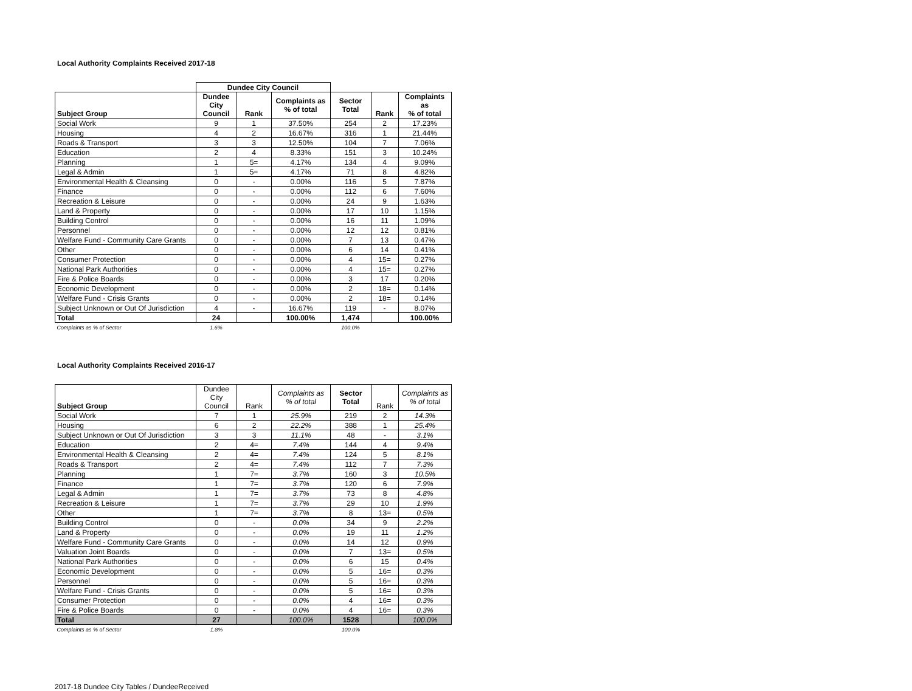Local Authority Complaints Received 2017-18
| | Dundee City Council | | | | | |
| Subject Group | Dundee City Council | Rank | Complaints as % of total | Sector Total | Rank | Complaints as % of total |
| Social Work | 9 | 1 | 37.50% | 254 | 2 | 17.23% |
| Housing | 4 | 2 | 16.67% | 316 | 1 | 21.44% |
| Roads & Transport | 3 | 3 | 12.50% | 104 | 7 | 7.06% |
| Education | 2 | 4 | 8.33% | 151 | 3 | 10.24% |
| Planning | 1 | 5= | 4.17% | 134 | 4 | 9.09% |
| Legal & Admin | 1 | 5= | 4.17% | 71 | 8 | 4.82% |
| Environmental Health & Cleansing | 0 | - | 0.00% | 116 | 5 | 7.87% |
| Finance | 0 | - | 0.00% | 112 | 6 | 7.60% |
| Recreation & Leisure | 0 | - | 0.00% | 24 | 9 | 1.63% |
| Land & Property | 0 | - | 0.00% | 17 | 10 | 1.15% |
| Building Control | 0 | - | 0.00% | 16 | 11 | 1.09% |
| Personnel | 0 | - | 0.00% | 12 | 12 | 0.81% |
| Welfare Fund - Community Care Grants | 0 | - | 0.00% | 7 | 13 | 0.47% |
| Other | 0 | - | 0.00% | 6 | 14 | 0.41% |
| Consumer Protection | 0 | - | 0.00% | 4 | 15= | 0.27% |
| National Park Authorities | 0 | - | 0.00% | 4 | 15= | 0.27% |
| Fire & Police Boards | 0 | - | 0.00% | 3 | 17 | 0.20% |
| Economic Development | 0 | - | 0.00% | 2 | 18= | 0.14% |
| Welfare Fund - Crisis Grants | 0 | - | 0.00% | 2 | 18= | 0.14% |
| Subject Unknown or Out Of Jurisdiction | 4 | - | 16.67% | 119 | - | 8.07% |
| Total | 24 | | 100.00% | 1,474 | | 100.00% |
| Complaints as % of Sector | 1.6% | | | 100.0% | | |
Local Authority Complaints Received 2016-17
| Subject Group | Dundee City Council | Rank | Complaints as % of total | Sector Total | Rank | Complaints as % of total |
| --- | --- | --- | --- | --- | --- | --- |
| Social Work | 7 | 1 | 25.9% | 219 | 2 | 14.3% |
| Housing | 6 | 2 | 22.2% | 388 | 1 | 25.4% |
| Subject Unknown or Out Of Jurisdiction | 3 | 3 | 11.1% | 48 | - | 3.1% |
| Education | 2 | 4= | 7.4% | 144 | 4 | 9.4% |
| Environmental Health & Cleansing | 2 | 4= | 7.4% | 124 | 5 | 8.1% |
| Roads & Transport | 2 | 4= | 7.4% | 112 | 7 | 7.3% |
| Planning | 1 | 7= | 3.7% | 160 | 3 | 10.5% |
| Finance | 1 | 7= | 3.7% | 120 | 6 | 7.9% |
| Legal & Admin | 1 | 7= | 3.7% | 73 | 8 | 4.8% |
| Recreation & Leisure | 1 | 7= | 3.7% | 29 | 10 | 1.9% |
| Other | 1 | 7= | 3.7% | 8 | 13= | 0.5% |
| Building Control | 0 | - | 0.0% | 34 | 9 | 2.2% |
| Land & Property | 0 | - | 0.0% | 19 | 11 | 1.2% |
| Welfare Fund - Community Care Grants | 0 | - | 0.0% | 14 | 12 | 0.9% |
| Valuation Joint Boards | 0 | - | 0.0% | 7 | 13= | 0.5% |
| National Park Authorities | 0 | - | 0.0% | 6 | 15 | 0.4% |
| Economic Development | 0 | - | 0.0% | 5 | 16= | 0.3% |
| Personnel | 0 | - | 0.0% | 5 | 16= | 0.3% |
| Welfare Fund - Crisis Grants | 0 | - | 0.0% | 5 | 16= | 0.3% |
| Consumer Protection | 0 | - | 0.0% | 4 | 16= | 0.3% |
| Fire & Police Boards | 0 | - | 0.0% | 4 | 16= | 0.3% |
| Total | 27 | | 100.0% | 1528 | | 100.0% |
| Complaints as % of Sector | 1.8% | | | 100.0% | | |
2017-18 Dundee City Tables / DundeeReceived